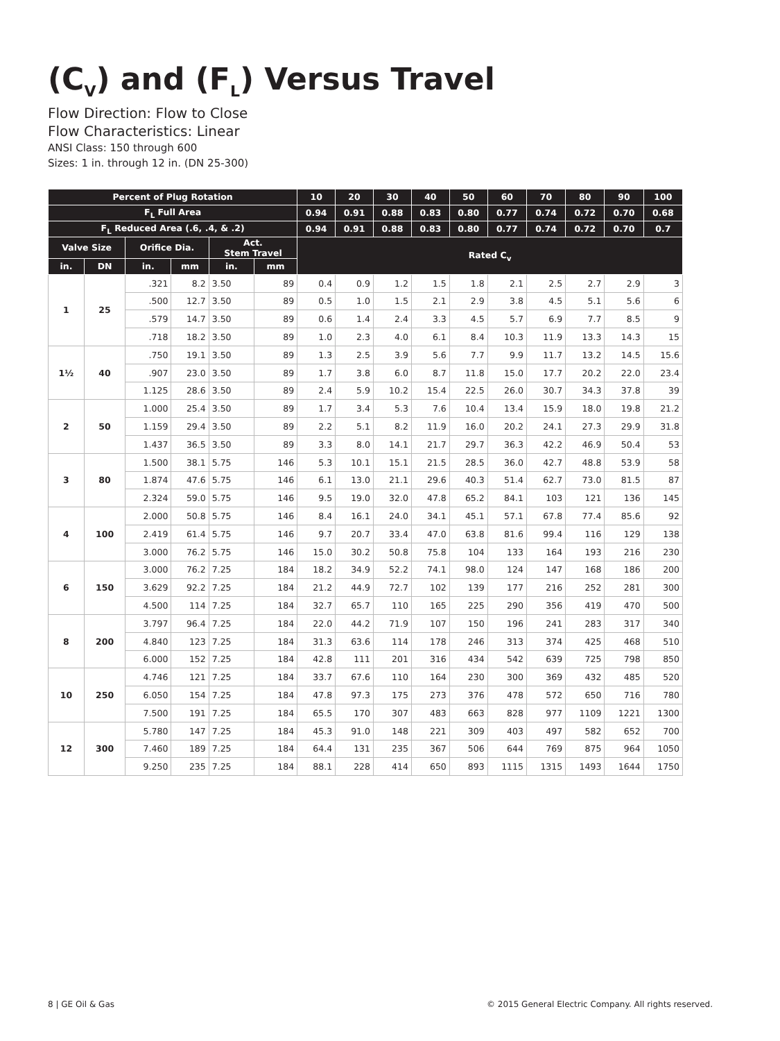(C<sub>V</sub>) and (F<sub>L</sub>) Versus Travel
Flow Direction: Flow to Close
Flow Characteristics: Linear
ANSI Class: 150 through 600
Sizes: 1 in. through 12 in. (DN 25-300)
| Percent of Plug Rotation | | | | | | 10 | 20 | 30 | 40 | 50 | 60 | 70 | 80 | 90 | 100 |
| --- | --- | --- | --- | --- | --- | --- | --- | --- | --- | --- | --- | --- | --- | --- | --- |
| F<sub>L</sub> Full Area | | | | | | 0.94 | 0.91 | 0.88 | 0.83 | 0.80 | 0.77 | 0.74 | 0.72 | 0.70 | 0.68 |
| F<sub>L</sub> Reduced Area (.6, .4, & .2) | | | | | | 0.94 | 0.91 | 0.88 | 0.83 | 0.80 | 0.77 | 0.74 | 0.72 | 0.70 | 0.7 |
| Valve Size | | Orifice Dia. | | Act. Stem Travel | | Rated C<sub>v</sub> | | | | | | | | | |
| in. | DN | in. | mm | in. | mm | | | | | | | | | | |
| 1 | 25 | .321 | 8.2 | 3.50 | 89 | 0.4 | 0.9 | 1.2 | 1.5 | 1.8 | 2.1 | 2.5 | 2.7 | 2.9 | 3 |
| | | .500 | 12.7 | 3.50 | 89 | 0.5 | 1.0 | 1.5 | 2.1 | 2.9 | 3.8 | 4.5 | 5.1 | 5.6 | 6 |
| | | .579 | 14.7 | 3.50 | 89 | 0.6 | 1.4 | 2.4 | 3.3 | 4.5 | 5.7 | 6.9 | 7.7 | 8.5 | 9 |
| | | .718 | 18.2 | 3.50 | 89 | 1.0 | 2.3 | 4.0 | 6.1 | 8.4 | 10.3 | 11.9 | 13.3 | 14.3 | 15 |
| 1½ | 40 | .750 | 19.1 | 3.50 | 89 | 1.3 | 2.5 | 3.9 | 5.6 | 7.7 | 9.9 | 11.7 | 13.2 | 14.5 | 15.6 |
| | | .907 | 23.0 | 3.50 | 89 | 1.7 | 3.8 | 6.0 | 8.7 | 11.8 | 15.0 | 17.7 | 20.2 | 22.0 | 23.4 |
| | | 1.125 | 28.6 | 3.50 | 89 | 2.4 | 5.9 | 10.2 | 15.4 | 22.5 | 26.0 | 30.7 | 34.3 | 37.8 | 39 |
| 2 | 50 | 1.000 | 25.4 | 3.50 | 89 | 1.7 | 3.4 | 5.3 | 7.6 | 10.4 | 13.4 | 15.9 | 18.0 | 19.8 | 21.2 |
| | | 1.159 | 29.4 | 3.50 | 89 | 2.2 | 5.1 | 8.2 | 11.9 | 16.0 | 20.2 | 24.1 | 27.3 | 29.9 | 31.8 |
| | | 1.437 | 36.5 | 3.50 | 89 | 3.3 | 8.0 | 14.1 | 21.7 | 29.7 | 36.3 | 42.2 | 46.9 | 50.4 | 53 |
| 3 | 80 | 1.500 | 38.1 | 5.75 | 146 | 5.3 | 10.1 | 15.1 | 21.5 | 28.5 | 36.0 | 42.7 | 48.8 | 53.9 | 58 |
| | | 1.874 | 47.6 | 5.75 | 146 | 6.1 | 13.0 | 21.1 | 29.6 | 40.3 | 51.4 | 62.7 | 73.0 | 81.5 | 87 |
| | | 2.324 | 59.0 | 5.75 | 146 | 9.5 | 19.0 | 32.0 | 47.8 | 65.2 | 84.1 | 103 | 121 | 136 | 145 |
| 4 | 100 | 2.000 | 50.8 | 5.75 | 146 | 8.4 | 16.1 | 24.0 | 34.1 | 45.1 | 57.1 | 67.8 | 77.4 | 85.6 | 92 |
| | | 2.419 | 61.4 | 5.75 | 146 | 9.7 | 20.7 | 33.4 | 47.0 | 63.8 | 81.6 | 99.4 | 116 | 129 | 138 |
| | | 3.000 | 76.2 | 5.75 | 146 | 15.0 | 30.2 | 50.8 | 75.8 | 104 | 133 | 164 | 193 | 216 | 230 |
| 6 | 150 | 3.000 | 76.2 | 7.25 | 184 | 18.2 | 34.9 | 52.2 | 74.1 | 98.0 | 124 | 147 | 168 | 186 | 200 |
| | | 3.629 | 92.2 | 7.25 | 184 | 21.2 | 44.9 | 72.7 | 102 | 139 | 177 | 216 | 252 | 281 | 300 |
| | | 4.500 | 114 | 7.25 | 184 | 32.7 | 65.7 | 110 | 165 | 225 | 290 | 356 | 419 | 470 | 500 |
| 8 | 200 | 3.797 | 96.4 | 7.25 | 184 | 22.0 | 44.2 | 71.9 | 107 | 150 | 196 | 241 | 283 | 317 | 340 |
| | | 4.840 | 123 | 7.25 | 184 | 31.3 | 63.6 | 114 | 178 | 246 | 313 | 374 | 425 | 468 | 510 |
| | | 6.000 | 152 | 7.25 | 184 | 42.8 | 111 | 201 | 316 | 434 | 542 | 639 | 725 | 798 | 850 |
| 10 | 250 | 4.746 | 121 | 7.25 | 184 | 33.7 | 67.6 | 110 | 164 | 230 | 300 | 369 | 432 | 485 | 520 |
| | | 6.050 | 154 | 7.25 | 184 | 47.8 | 97.3 | 175 | 273 | 376 | 478 | 572 | 650 | 716 | 780 |
| | | 7.500 | 191 | 7.25 | 184 | 65.5 | 170 | 307 | 483 | 663 | 828 | 977 | 1109 | 1221 | 1300 |
| 12 | 300 | 5.780 | 147 | 7.25 | 184 | 45.3 | 91.0 | 148 | 221 | 309 | 403 | 497 | 582 | 652 | 700 |
| | | 7.460 | 189 | 7.25 | 184 | 64.4 | 131 | 235 | 367 | 506 | 644 | 769 | 875 | 964 | 1050 |
| | | 9.250 | 235 | 7.25 | 184 | 88.1 | 228 | 414 | 650 | 893 | 1115 | 1315 | 1493 | 1644 | 1750 |
8 | GE Oil & Gas © 2015 General Electric Company. All rights reserved.